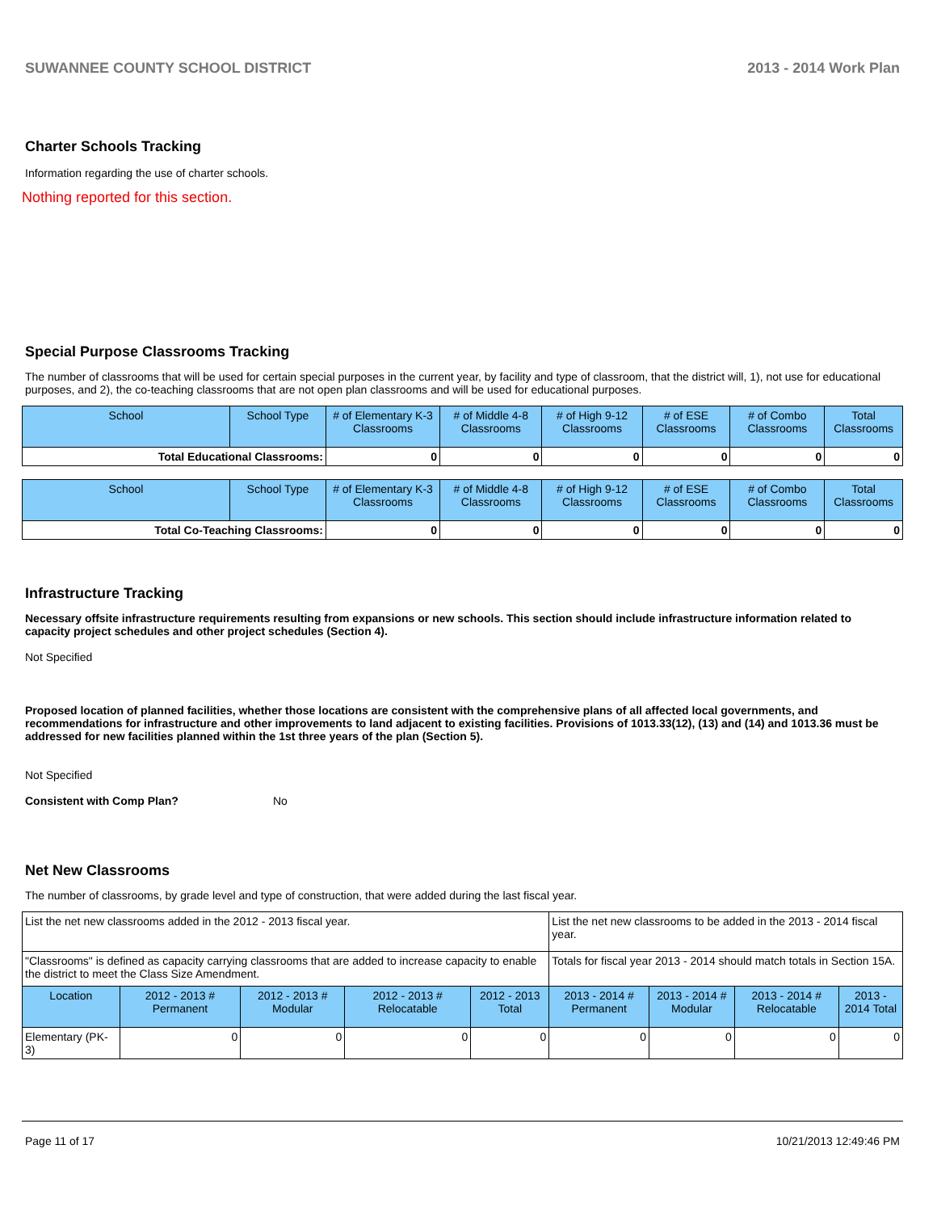SUWANNEE COUNTY SCHOOL DISTRICT 2013 - 2014 Work Plan
Charter Schools Tracking
Information regarding the use of charter schools.
Nothing reported for this section.
Special Purpose Classrooms Tracking
The number of classrooms that will be used for certain special purposes in the current year, by facility and type of classroom, that the district will, 1), not use for educational purposes, and 2), the co-teaching classrooms that are not open plan classrooms and will be used for educational purposes.
| School | School Type | # of Elementary K-3 Classrooms | # of Middle 4-8 Classrooms | # of High 9-12 Classrooms | # of ESE Classrooms | # of Combo Classrooms | Total Classrooms |
| --- | --- | --- | --- | --- | --- | --- | --- |
| Total Educational Classrooms: | | 0 | 0 | 0 | 0 | 0 | 0 |
| School | School Type | # of Elementary K-3 Classrooms | # of Middle 4-8 Classrooms | # of High 9-12 Classrooms | # of ESE Classrooms | # of Combo Classrooms | Total Classrooms |
| --- | --- | --- | --- | --- | --- | --- | --- |
| Total Co-Teaching Classrooms: | | 0 | 0 | 0 | 0 | 0 | 0 |
Infrastructure Tracking
Necessary offsite infrastructure requirements resulting from expansions or new schools. This section should include infrastructure information related to capacity project schedules and other project schedules (Section 4).
Not Specified
Proposed location of planned facilities, whether those locations are consistent with the comprehensive plans of all affected local governments, and recommendations for infrastructure and other improvements to land adjacent to existing facilities. Provisions of 1013.33(12), (13) and (14) and 1013.36 must be addressed for new facilities planned within the 1st three years of the plan (Section 5).
Not Specified
Consistent with Comp Plan? No
Net New Classrooms
The number of classrooms, by grade level and type of construction, that were added during the last fiscal year.
| List the net new classrooms added in the 2012 - 2013 fiscal year. | | | | | List the net new classrooms to be added in the 2013 - 2014 fiscal year. | | | |
| "Classrooms" is defined as capacity carrying classrooms that are added to increase capacity to enable the district to meet the Class Size Amendment. | | | | | Totals for fiscal year 2013 - 2014 should match totals in Section 15A. | | | |
| Location | 2012 - 2013 # Permanent | 2012 - 2013 # Modular | 2012 - 2013 # Relocatable | 2012 - 2013 Total | 2013 - 2014 # Permanent | 2013 - 2014 # Modular | 2013 - 2014 # Relocatable | 2013 - 2014 Total |
| Elementary (PK-3) | 0 | 0 | 0 | 0 | 0 | 0 | 0 | 0 |
Page 11 of 17 10/21/2013 12:49:46 PM